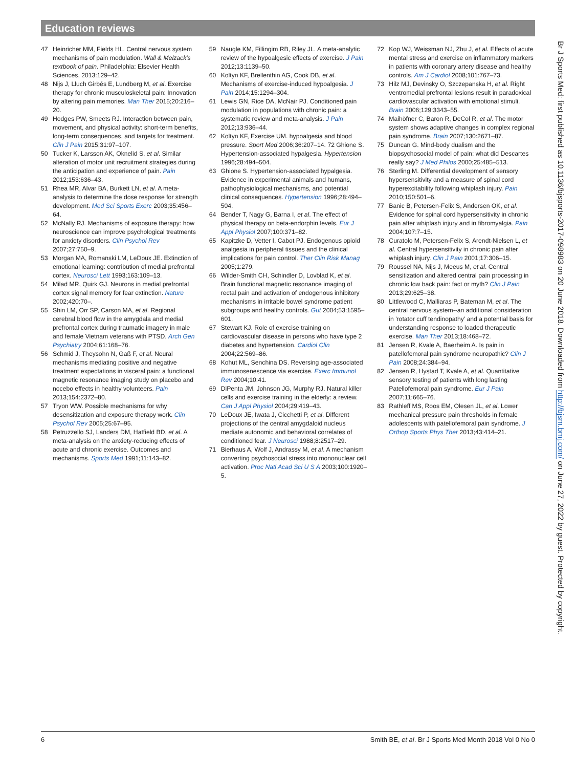Education reviews
47 Heinricher MM, Fields HL. Central nervous system mechanisms of pain modulation. Wall & Melzack's textbook of pain. Philadelphia: Elsevier Health Sciences, 2013:129–42.
48 Nijs J, Lluch Girbés E, Lundberg M, et al. Exercise therapy for chronic musculoskeletal pain: Innovation by altering pain memories. Man Ther 2015;20:216–20.
49 Hodges PW, Smeets RJ. Interaction between pain, movement, and physical activity: short-term benefits, long-term consequences, and targets for treatment. Clin J Pain 2015;31:97–107.
50 Tucker K, Larsson AK, Oknelid S, et al. Similar alteration of motor unit recruitment strategies during the anticipation and experience of pain. Pain 2012;153:636–43.
51 Rhea MR, Alvar BA, Burkett LN, et al. A meta-analysis to determine the dose response for strength development. Med Sci Sports Exerc 2003;35:456–64.
52 McNally RJ. Mechanisms of exposure therapy: how neuroscience can improve psychological treatments for anxiety disorders. Clin Psychol Rev 2007;27:750–9.
53 Morgan MA, Romanski LM, LeDoux JE. Extinction of emotional learning: contribution of medial prefrontal cortex. Neurosci Lett 1993;163:109–13.
54 Milad MR, Quirk GJ. Neurons in medial prefrontal cortex signal memory for fear extinction. Nature 2002;420:70–.
55 Shin LM, Orr SP, Carson MA, et al. Regional cerebral blood flow in the amygdala and medial prefrontal cortex during traumatic imagery in male and female Vietnam veterans with PTSD. Arch Gen Psychiatry 2004;61:168–76.
56 Schmid J, Theysohn N, Gaß F, et al. Neural mechanisms mediating positive and negative treatment expectations in visceral pain: a functional magnetic resonance imaging study on placebo and nocebo effects in healthy volunteers. Pain 2013;154:2372–80.
57 Tryon WW. Possible mechanisms for why desensitization and exposure therapy work. Clin Psychol Rev 2005;25:67–95.
58 Petruzzello SJ, Landers DM, Hatfield BD, et al. A meta-analysis on the anxiety-reducing effects of acute and chronic exercise. Outcomes and mechanisms. Sports Med 1991;11:143–82.
59 Naugle KM, Fillingim RB, Riley JL. A meta-analytic review of the hypoalgesic effects of exercise. J Pain 2012;13:1139–50.
60 Koltyn KF, Brellenthin AG, Cook DB, et al. Mechanisms of exercise-induced hypoalgesia. J Pain 2014;15:1294–304.
61 Lewis GN, Rice DA, McNair PJ. Conditioned pain modulation in populations with chronic pain: a systematic review and meta-analysis. J Pain 2012;13:936–44.
62 Koltyn KF, Exercise UM. hypoalgesia and blood pressure. Sport Med 2006;36:207–14. 72 Ghione S. Hypertension-associated hypalgesia. Hypertension 1996;28:494–504.
63 Ghione S. Hypertension-associated hypalgesia. Evidence in experimental animals and humans, pathophysiological mechanisms, and potential clinical consequences. Hypertension 1996;28:494–504.
64 Bender T, Nagy G, Barna I, et al. The effect of physical therapy on beta-endorphin levels. Eur J Appl Physiol 2007;100:371–82.
65 Kapitzke D, Vetter I, Cabot PJ. Endogenous opioid analgesia in peripheral tissues and the clinical implications for pain control. Ther Clin Risk Manag 2005;1:279.
66 Wilder-Smith CH, Schindler D, Lovblad K, et al. Brain functional magnetic resonance imaging of rectal pain and activation of endogenous inhibitory mechanisms in irritable bowel syndrome patient subgroups and healthy controls. Gut 2004;53:1595–601.
67 Stewart KJ. Role of exercise training on cardiovascular disease in persons who have type 2 diabetes and hypertension. Cardiol Clin 2004;22:569–86.
68 Kohut ML, Senchina DS. Reversing age-associated immunosenescence via exercise. Exerc Immunol Rev 2004;10:41.
69 DiPenta JM, Johnson JG, Murphy RJ. Natural killer cells and exercise training in the elderly: a review. Can J Appl Physiol 2004;29:419–43.
70 LeDoux JE, Iwata J, Cicchetti P, et al. Different projections of the central amygdaloid nucleus mediate autonomic and behavioral correlates of conditioned fear. J Neurosci 1988;8:2517–29.
71 Bierhaus A, Wolf J, Andrassy M, et al. A mechanism converting psychosocial stress into mononuclear cell activation. Proc Natl Acad Sci U S A 2003;100:1920–5.
72 Kop WJ, Weissman NJ, Zhu J, et al. Effects of acute mental stress and exercise on inflammatory markers in patients with coronary artery disease and healthy controls. Am J Cardiol 2008;101:767–73.
73 Hilz MJ, Devinsky O, Szczepanska H, et al. Right ventromedial prefrontal lesions result in paradoxical cardiovascular activation with emotional stimuli. Brain 2006;129:3343–55.
74 Maihöfner C, Baron R, DeCol R, et al. The motor system shows adaptive changes in complex regional pain syndrome. Brain 2007;130:2671–87.
75 Duncan G. Mind-body dualism and the biopsychosocial model of pain: what did Descartes really say? J Med Philos 2000;25:485–513.
76 Sterling M. Differential development of sensory hypersensitivity and a measure of spinal cord hyperexcitability following whiplash injury. Pain 2010;150:501–6.
77 Banic B, Petersen-Felix S, Andersen OK, et al. Evidence for spinal cord hypersensitivity in chronic pain after whiplash injury and in fibromyalgia. Pain 2004;107:7–15.
78 Curatolo M, Petersen-Felix S, Arendt-Nielsen L, et al. Central hypersensitivity in chronic pain after whiplash injury. Clin J Pain 2001;17:306–15.
79 Roussel NA, Nijs J, Meeus M, et al. Central sensitization and altered central pain processing in chronic low back pain: fact or myth? Clin J Pain 2013;29:625–38.
80 Littlewood C, Malliaras P, Bateman M, et al. The central nervous system--an additional consideration in 'rotator cuff tendinopathy' and a potential basis for understanding response to loaded therapeutic exercise. Man Ther 2013;18:468–72.
81 Jensen R, Kvale A, Baerheim A. Is pain in patellofemoral pain syndrome neuropathic? Clin J Pain 2008;24:384–94.
82 Jensen R, Hystad T, Kvale A, et al. Quantitative sensory testing of patients with long lasting Patellofemoral pain syndrome. Eur J Pain 2007;11:665–76.
83 Rathleff MS, Roos EM, Olesen JL, et al. Lower mechanical pressure pain thresholds in female adolescents with patellofemoral pain syndrome. J Orthop Sports Phys Ther 2013;43:414–21.
Br J Sports Med: first published as 10.1136/bjsports-2017-098983 on 20 June 2018. Downloaded from http://bjsm.bmj.com/ on June 27, 2022 by guest. Protected by copyright.
6 Smith BE, et al. Br J Sports Med Month 2018 Vol 0 No 0